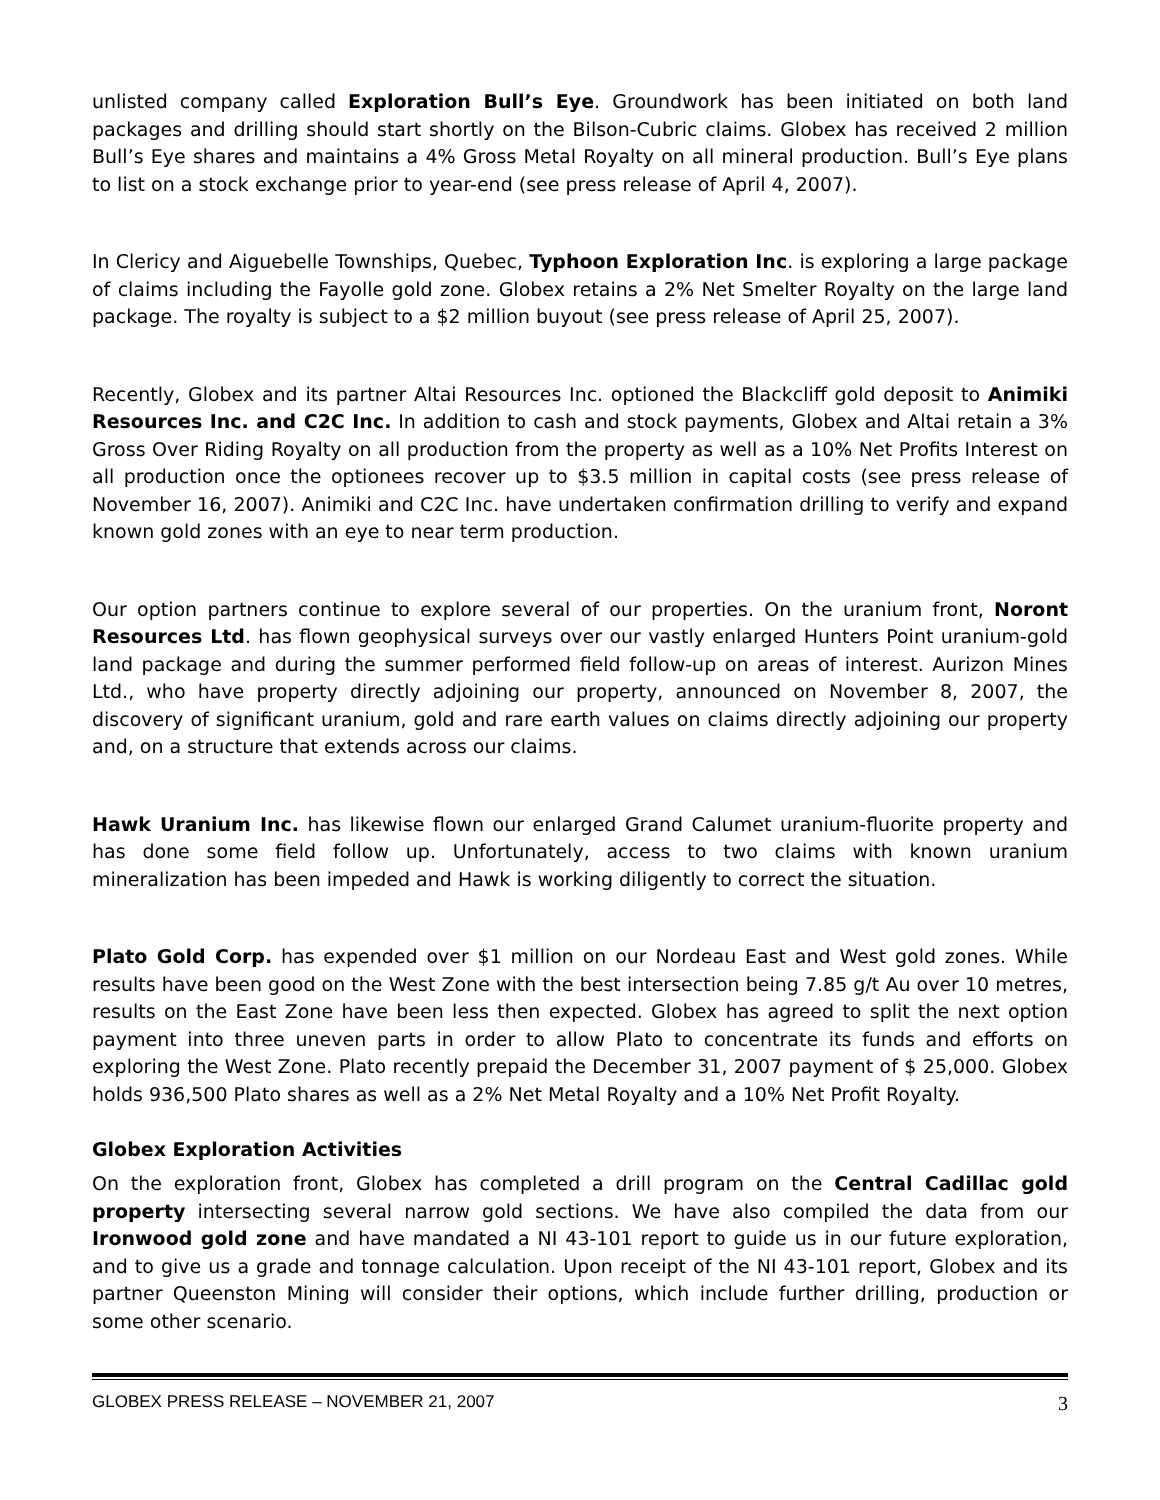unlisted company called Exploration Bull’s Eye. Groundwork has been initiated on both land packages and drilling should start shortly on the Bilson-Cubric claims. Globex has received 2 million Bull’s Eye shares and maintains a 4% Gross Metal Royalty on all mineral production. Bull’s Eye plans to list on a stock exchange prior to year-end (see press release of April 4, 2007).
In Clericy and Aiguebelle Townships, Quebec, Typhoon Exploration Inc. is exploring a large package of claims including the Fayolle gold zone. Globex retains a 2% Net Smelter Royalty on the large land package. The royalty is subject to a $2 million buyout (see press release of April 25, 2007).
Recently, Globex and its partner Altai Resources Inc. optioned the Blackcliff gold deposit to Animiki Resources Inc. and C2C Inc. In addition to cash and stock payments, Globex and Altai retain a 3% Gross Over Riding Royalty on all production from the property as well as a 10% Net Profits Interest on all production once the optionees recover up to $3.5 million in capital costs (see press release of November 16, 2007). Animiki and C2C Inc. have undertaken confirmation drilling to verify and expand known gold zones with an eye to near term production.
Our option partners continue to explore several of our properties. On the uranium front, Noront Resources Ltd. has flown geophysical surveys over our vastly enlarged Hunters Point uranium-gold land package and during the summer performed field follow-up on areas of interest. Aurizon Mines Ltd., who have property directly adjoining our property, announced on November 8, 2007, the discovery of significant uranium, gold and rare earth values on claims directly adjoining our property and, on a structure that extends across our claims.
Hawk Uranium Inc. has likewise flown our enlarged Grand Calumet uranium-fluorite property and has done some field follow up. Unfortunately, access to two claims with known uranium mineralization has been impeded and Hawk is working diligently to correct the situation.
Plato Gold Corp. has expended over $1 million on our Nordeau East and West gold zones. While results have been good on the West Zone with the best intersection being 7.85 g/t Au over 10 metres, results on the East Zone have been less then expected. Globex has agreed to split the next option payment into three uneven parts in order to allow Plato to concentrate its funds and efforts on exploring the West Zone. Plato recently prepaid the December 31, 2007 payment of $ 25,000. Globex holds 936,500 Plato shares as well as a 2% Net Metal Royalty and a 10% Net Profit Royalty.
Globex Exploration Activities
On the exploration front, Globex has completed a drill program on the Central Cadillac gold property intersecting several narrow gold sections. We have also compiled the data from our Ironwood gold zone and have mandated a NI 43-101 report to guide us in our future exploration, and to give us a grade and tonnage calculation. Upon receipt of the NI 43-101 report, Globex and its partner Queenston Mining will consider their options, which include further drilling, production or some other scenario.
GLOBEX PRESS RELEASE – NOVEMBER 21, 2007 3